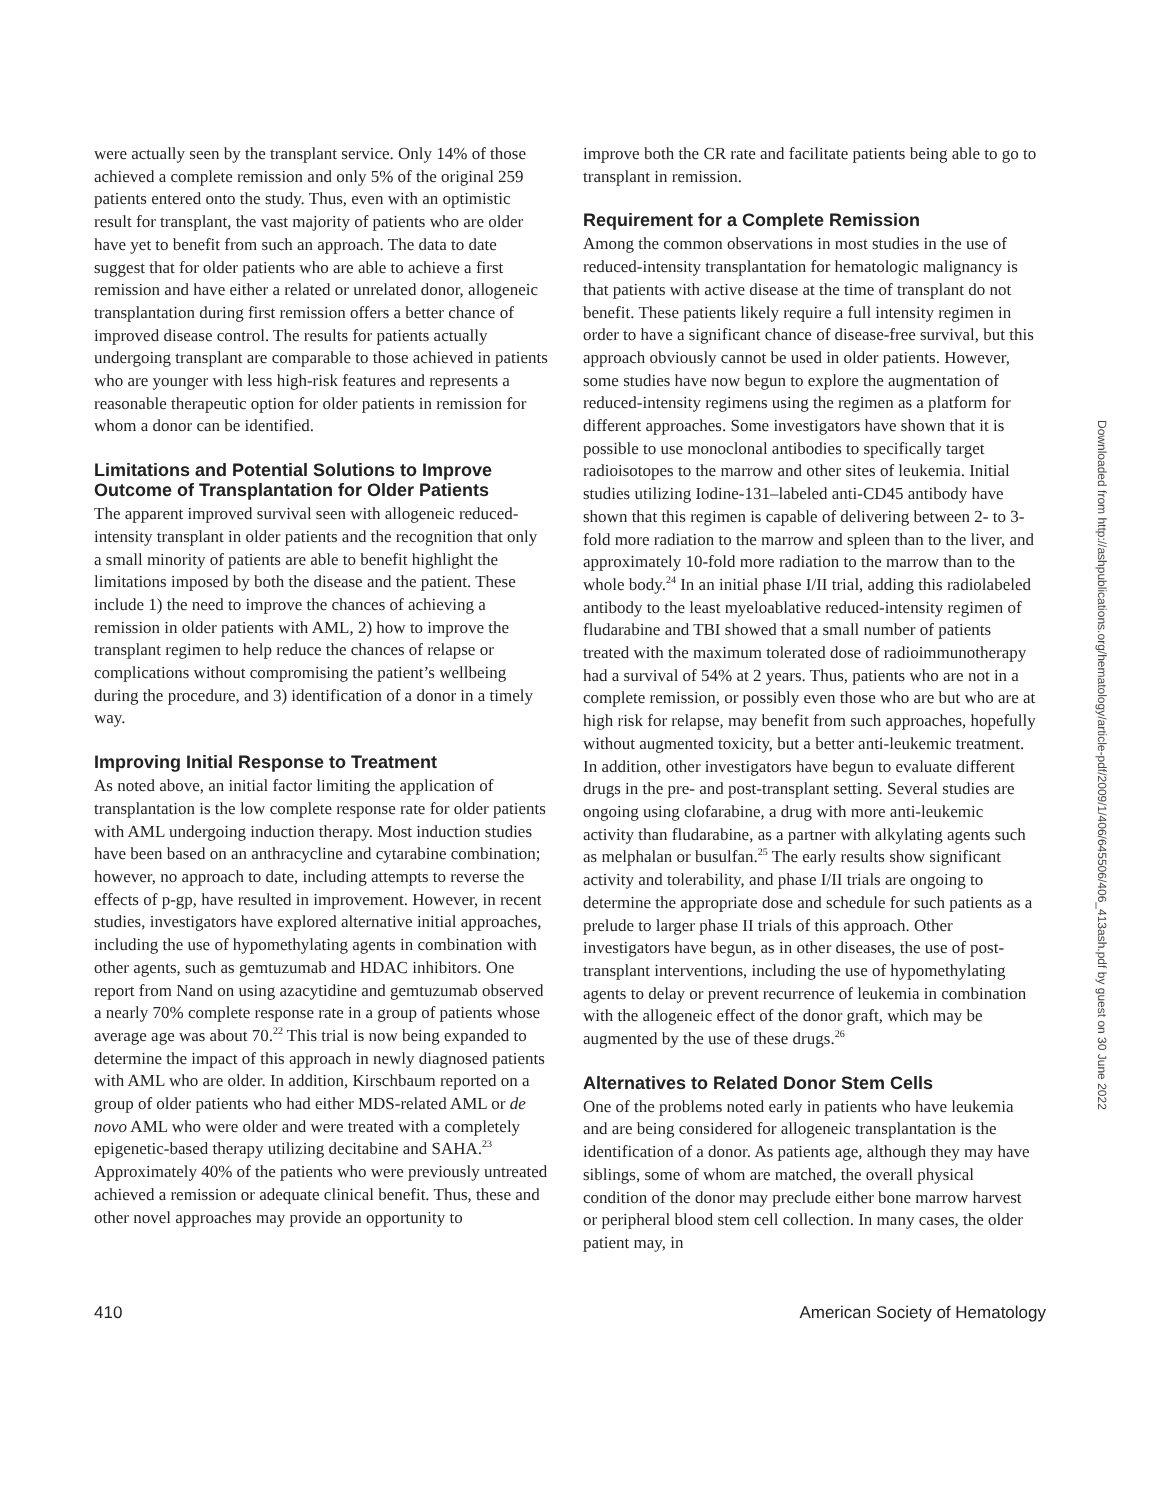were actually seen by the transplant service. Only 14% of those achieved a complete remission and only 5% of the original 259 patients entered onto the study. Thus, even with an optimistic result for transplant, the vast majority of patients who are older have yet to benefit from such an approach. The data to date suggest that for older patients who are able to achieve a first remission and have either a related or unrelated donor, allogeneic transplantation during first remission offers a better chance of improved disease control. The results for patients actually undergoing transplant are comparable to those achieved in patients who are younger with less high-risk features and represents a reasonable therapeutic option for older patients in remission for whom a donor can be identified.
Limitations and Potential Solutions to Improve Outcome of Transplantation for Older Patients
The apparent improved survival seen with allogeneic reduced-intensity transplant in older patients and the recognition that only a small minority of patients are able to benefit highlight the limitations imposed by both the disease and the patient. These include 1) the need to improve the chances of achieving a remission in older patients with AML, 2) how to improve the transplant regimen to help reduce the chances of relapse or complications without compromising the patient’s wellbeing during the procedure, and 3) identification of a donor in a timely way.
Improving Initial Response to Treatment
As noted above, an initial factor limiting the application of transplantation is the low complete response rate for older patients with AML undergoing induction therapy. Most induction studies have been based on an anthracycline and cytarabine combination; however, no approach to date, including attempts to reverse the effects of p-gp, have resulted in improvement. However, in recent studies, investigators have explored alternative initial approaches, including the use of hypomethylating agents in combination with other agents, such as gemtuzumab and HDAC inhibitors. One report from Nand on using azacytidine and gemtuzumab observed a nearly 70% complete response rate in a group of patients whose average age was about 70.<sup>22</sup> This trial is now being expanded to determine the impact of this approach in newly diagnosed patients with AML who are older. In addition, Kirschbaum reported on a group of older patients who had either MDS-related AML or de novo AML who were older and were treated with a completely epigenetic-based therapy utilizing decitabine and SAHA.<sup>23</sup> Approximately 40% of the patients who were previously untreated achieved a remission or adequate clinical benefit. Thus, these and other novel approaches may provide an opportunity to
improve both the CR rate and facilitate patients being able to go to transplant in remission.
Requirement for a Complete Remission
Among the common observations in most studies in the use of reduced-intensity transplantation for hematologic malignancy is that patients with active disease at the time of transplant do not benefit. These patients likely require a full intensity regimen in order to have a significant chance of disease-free survival, but this approach obviously cannot be used in older patients. However, some studies have now begun to explore the augmentation of reduced-intensity regimens using the regimen as a platform for different approaches. Some investigators have shown that it is possible to use monoclonal antibodies to specifically target radioisotopes to the marrow and other sites of leukemia. Initial studies utilizing Iodine-131–labeled anti-CD45 antibody have shown that this regimen is capable of delivering between 2- to 3-fold more radiation to the marrow and spleen than to the liver, and approximately 10-fold more radiation to the marrow than to the whole body.<sup>24</sup> In an initial phase I/II trial, adding this radiolabeled antibody to the least myeloablative reduced-intensity regimen of fludarabine and TBI showed that a small number of patients treated with the maximum tolerated dose of radioimmunotherapy had a survival of 54% at 2 years. Thus, patients who are not in a complete remission, or possibly even those who are but who are at high risk for relapse, may benefit from such approaches, hopefully without augmented toxicity, but a better anti-leukemic treatment. In addition, other investigators have begun to evaluate different drugs in the pre- and post-transplant setting. Several studies are ongoing using clofarabine, a drug with more anti-leukemic activity than fludarabine, as a partner with alkylating agents such as melphalan or busulfan.<sup>25</sup> The early results show significant activity and tolerability, and phase I/II trials are ongoing to determine the appropriate dose and schedule for such patients as a prelude to larger phase II trials of this approach. Other investigators have begun, as in other diseases, the use of post-transplant interventions, including the use of hypomethylating agents to delay or prevent recurrence of leukemia in combination with the allogeneic effect of the donor graft, which may be augmented by the use of these drugs.<sup>26</sup>
Alternatives to Related Donor Stem Cells
One of the problems noted early in patients who have leukemia and are being considered for allogeneic transplantation is the identification of a donor. As patients age, although they may have siblings, some of whom are matched, the overall physical condition of the donor may preclude either bone marrow harvest or peripheral blood stem cell collection. In many cases, the older patient may, in
410 American Society of Hematology
Downloaded from http://ashpublications.org/hematology/article-pdf/2009/1/406/645506/406_413ash.pdf by guest on 30 June 2022